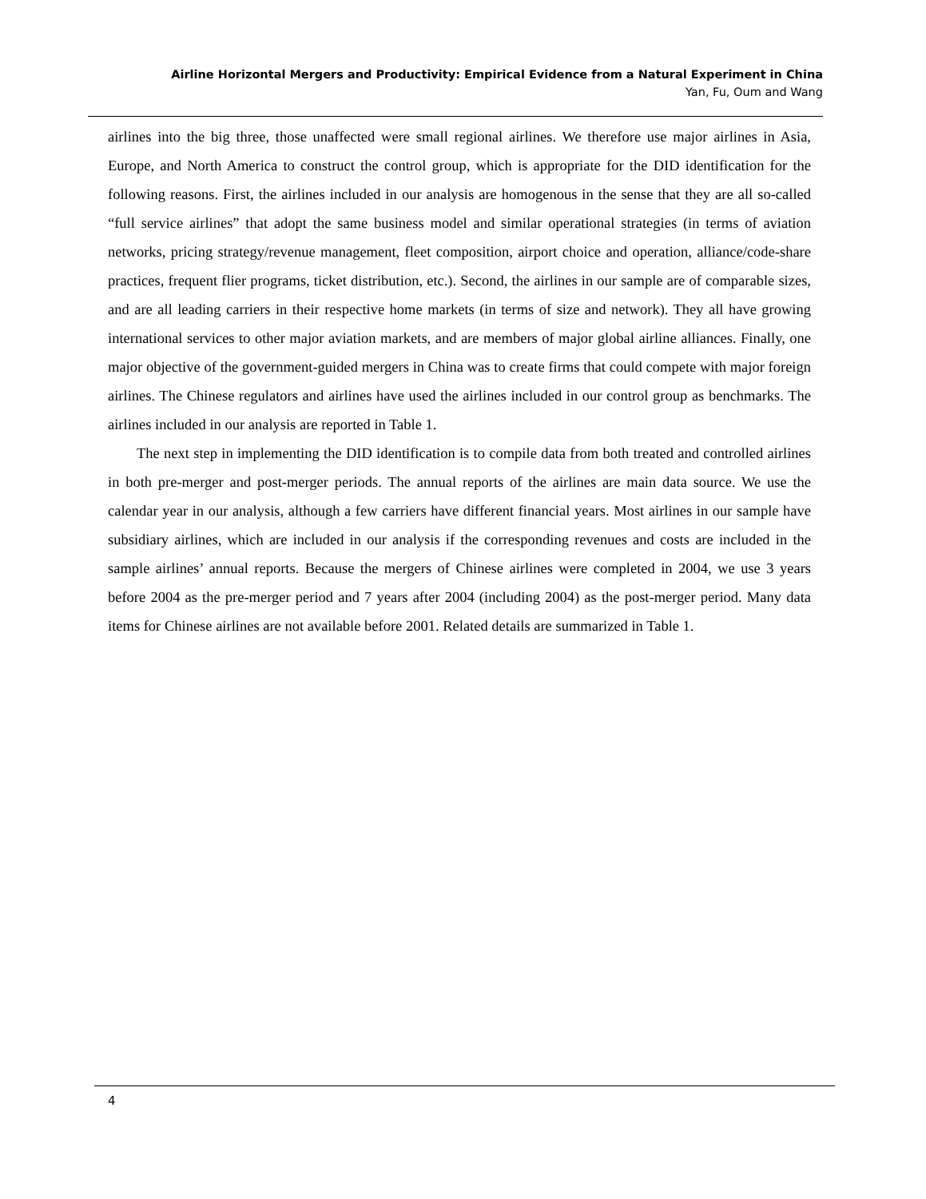Airline Horizontal Mergers and Productivity: Empirical Evidence from a Natural Experiment in China
Yan, Fu, Oum and Wang
airlines into the big three, those unaffected were small regional airlines. We therefore use major airlines in Asia, Europe, and North America to construct the control group, which is appropriate for the DID identification for the following reasons. First, the airlines included in our analysis are homogenous in the sense that they are all so-called “full service airlines” that adopt the same business model and similar operational strategies (in terms of aviation networks, pricing strategy/revenue management, fleet composition, airport choice and operation, alliance/code-share practices, frequent flier programs, ticket distribution, etc.). Second, the airlines in our sample are of comparable sizes, and are all leading carriers in their respective home markets (in terms of size and network). They all have growing international services to other major aviation markets, and are members of major global airline alliances. Finally, one major objective of the government-guided mergers in China was to create firms that could compete with major foreign airlines. The Chinese regulators and airlines have used the airlines included in our control group as benchmarks. The airlines included in our analysis are reported in Table 1.
The next step in implementing the DID identification is to compile data from both treated and controlled airlines in both pre-merger and post-merger periods. The annual reports of the airlines are main data source. We use the calendar year in our analysis, although a few carriers have different financial years. Most airlines in our sample have subsidiary airlines, which are included in our analysis if the corresponding revenues and costs are included in the sample airlines’ annual reports. Because the mergers of Chinese airlines were completed in 2004, we use 3 years before 2004 as the pre-merger period and 7 years after 2004 (including 2004) as the post-merger period. Many data items for Chinese airlines are not available before 2001. Related details are summarized in Table 1.
4